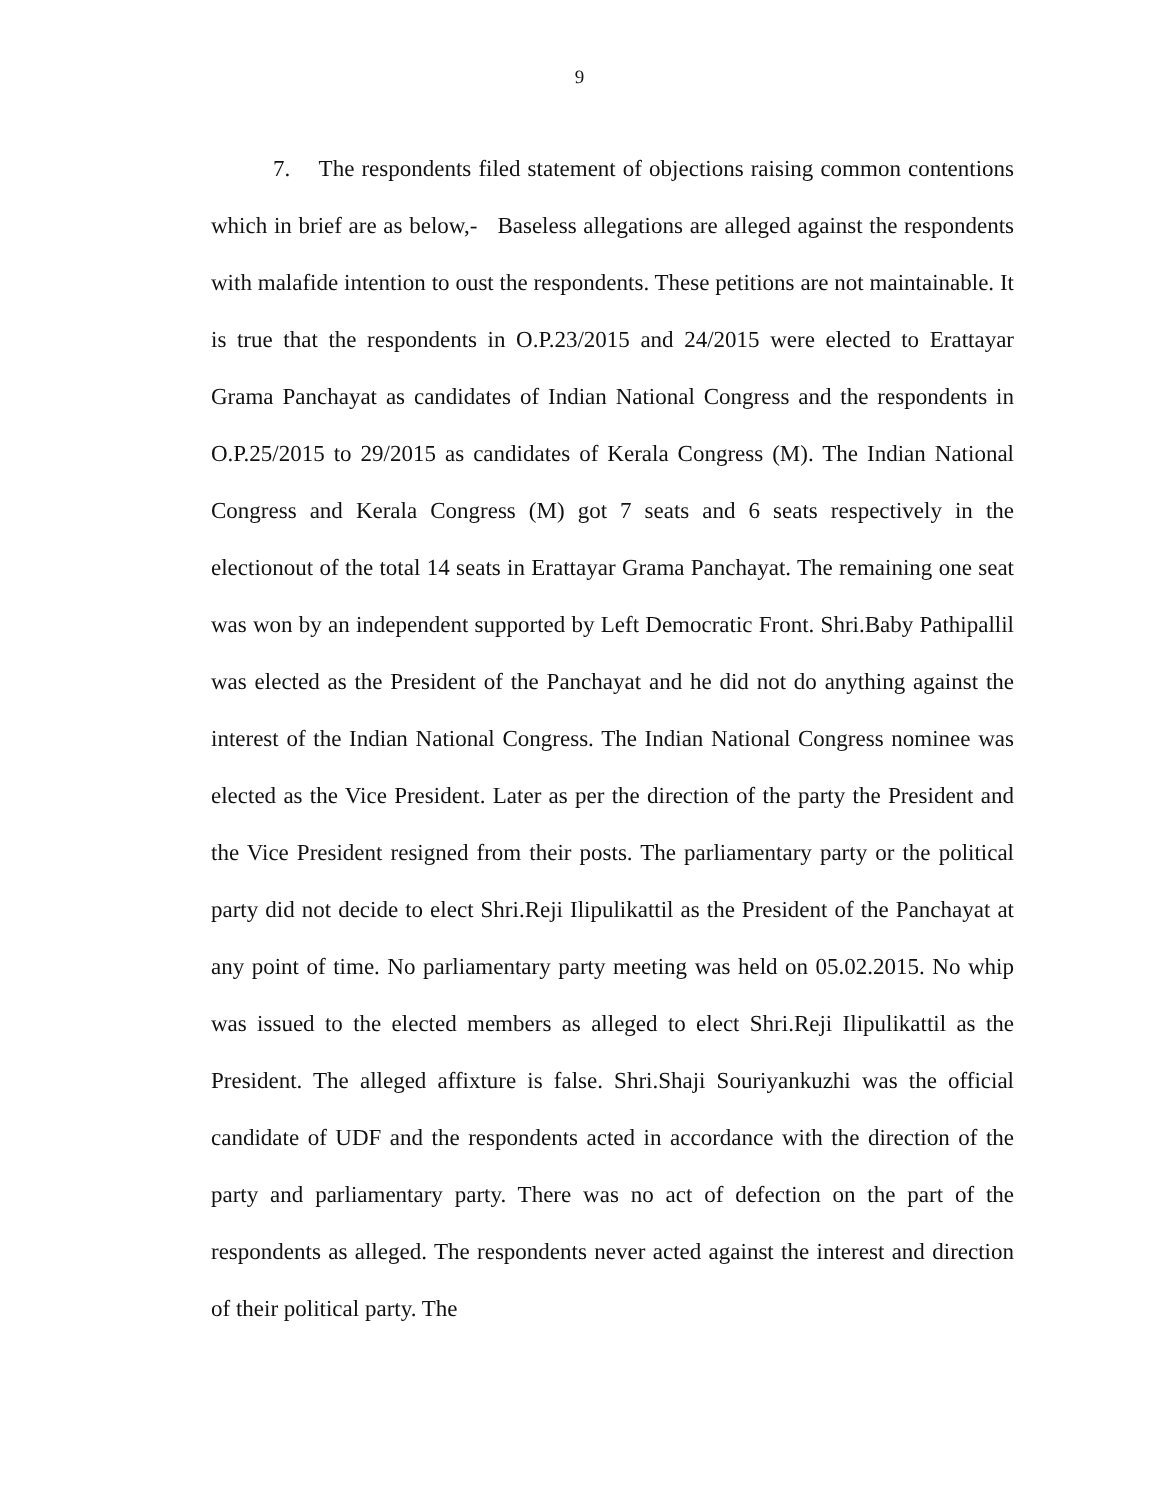9
7. The respondents filed statement of objections raising common contentions which in brief are as below,- Baseless allegations are alleged against the respondents with malafide intention to oust the respondents. These petitions are not maintainable. It is true that the respondents in O.P.23/2015 and 24/2015 were elected to Erattayar Grama Panchayat as candidates of Indian National Congress and the respondents in O.P.25/2015 to 29/2015 as candidates of Kerala Congress (M). The Indian National Congress and Kerala Congress (M) got 7 seats and 6 seats respectively in the electionout of the total 14 seats in Erattayar Grama Panchayat. The remaining one seat was won by an independent supported by Left Democratic Front. Shri.Baby Pathipallil was elected as the President of the Panchayat and he did not do anything against the interest of the Indian National Congress. The Indian National Congress nominee was elected as the Vice President. Later as per the direction of the party the President and the Vice President resigned from their posts. The parliamentary party or the political party did not decide to elect Shri.Reji Ilipulikattil as the President of the Panchayat at any point of time. No parliamentary party meeting was held on 05.02.2015. No whip was issued to the elected members as alleged to elect Shri.Reji Ilipulikattil as the President. The alleged affixture is false. Shri.Shaji Souriyankuzhi was the official candidate of UDF and the respondents acted in accordance with the direction of the party and parliamentary party. There was no act of defection on the part of the respondents as alleged. The respondents never acted against the interest and direction of their political party. The